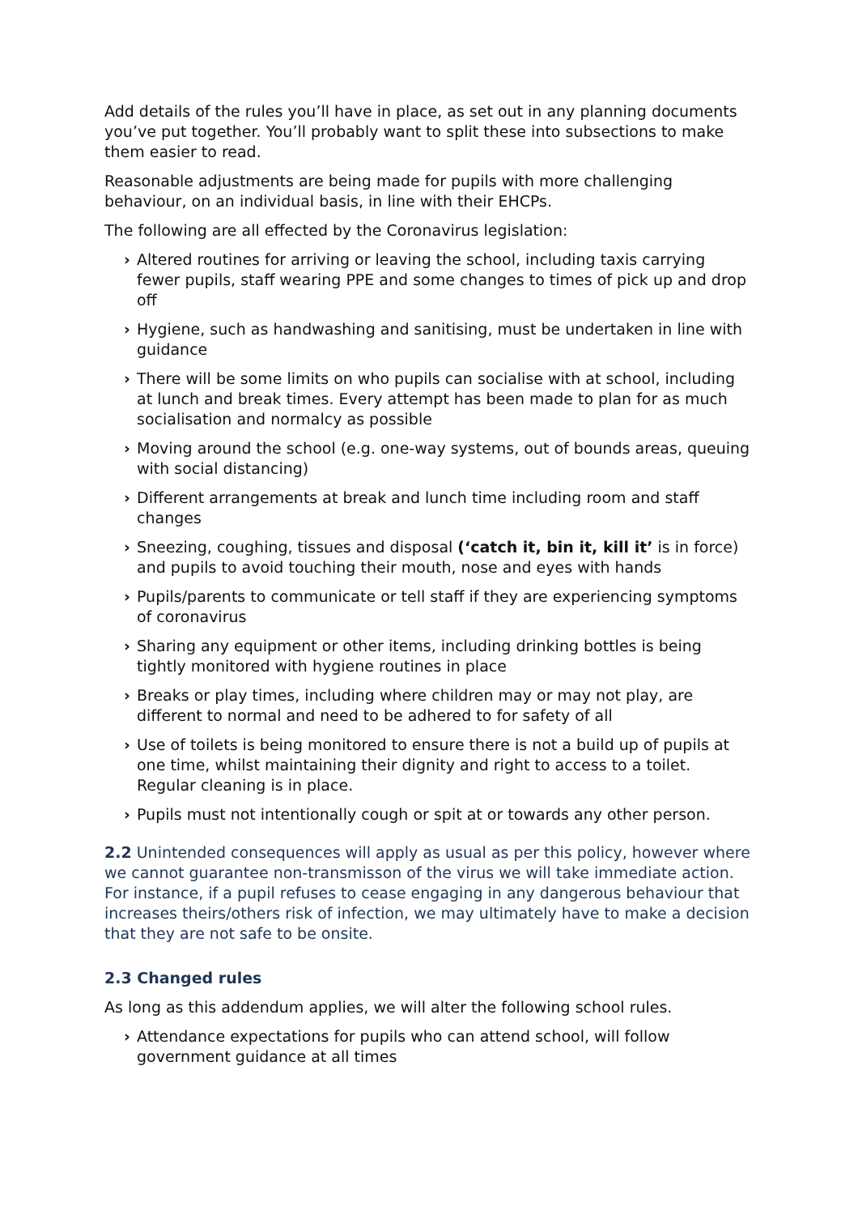Add details of the rules you’ll have in place, as set out in any planning documents you’ve put together. You’ll probably want to split these into subsections to make them easier to read.
Reasonable adjustments are being made for pupils with more challenging behaviour, on an individual basis, in line with their EHCPs.
The following are all effected by the Coronavirus legislation:
› Altered routines for arriving or leaving the school, including taxis carrying fewer pupils, staff wearing PPE and some changes to times of pick up and drop off
› Hygiene, such as handwashing and sanitising, must be undertaken in line with guidance
› There will be some limits on who pupils can socialise with at school, including at lunch and break times. Every attempt has been made to plan for as much socialisation and normalcy as possible
› Moving around the school (e.g. one-way systems, out of bounds areas, queuing with social distancing)
› Different arrangements at break and lunch time including room and staff changes
› Sneezing, coughing, tissues and disposal (‘catch it, bin it, kill it’ is in force) and pupils to avoid touching their mouth, nose and eyes with hands
› Pupils/parents to communicate or tell staff if they are experiencing symptoms of coronavirus
› Sharing any equipment or other items, including drinking bottles is being tightly monitored with hygiene routines in place
› Breaks or play times, including where children may or may not play, are different to normal and need to be adhered to for safety of all
› Use of toilets is being monitored to ensure there is not a build up of pupils at one time, whilst maintaining their dignity and right to access to a toilet. Regular cleaning is in place.
› Pupils must not intentionally cough or spit at or towards any other person.
2.2 Unintended consequences will apply as usual as per this policy, however where we cannot guarantee non-transmisson of the virus we will take immediate action. For instance, if a pupil refuses to cease engaging in any dangerous behaviour that increases theirs/others risk of infection, we may ultimately have to make a decision that they are not safe to be onsite.
2.3 Changed rules
As long as this addendum applies, we will alter the following school rules.
› Attendance expectations for pupils who can attend school, will follow government guidance at all times